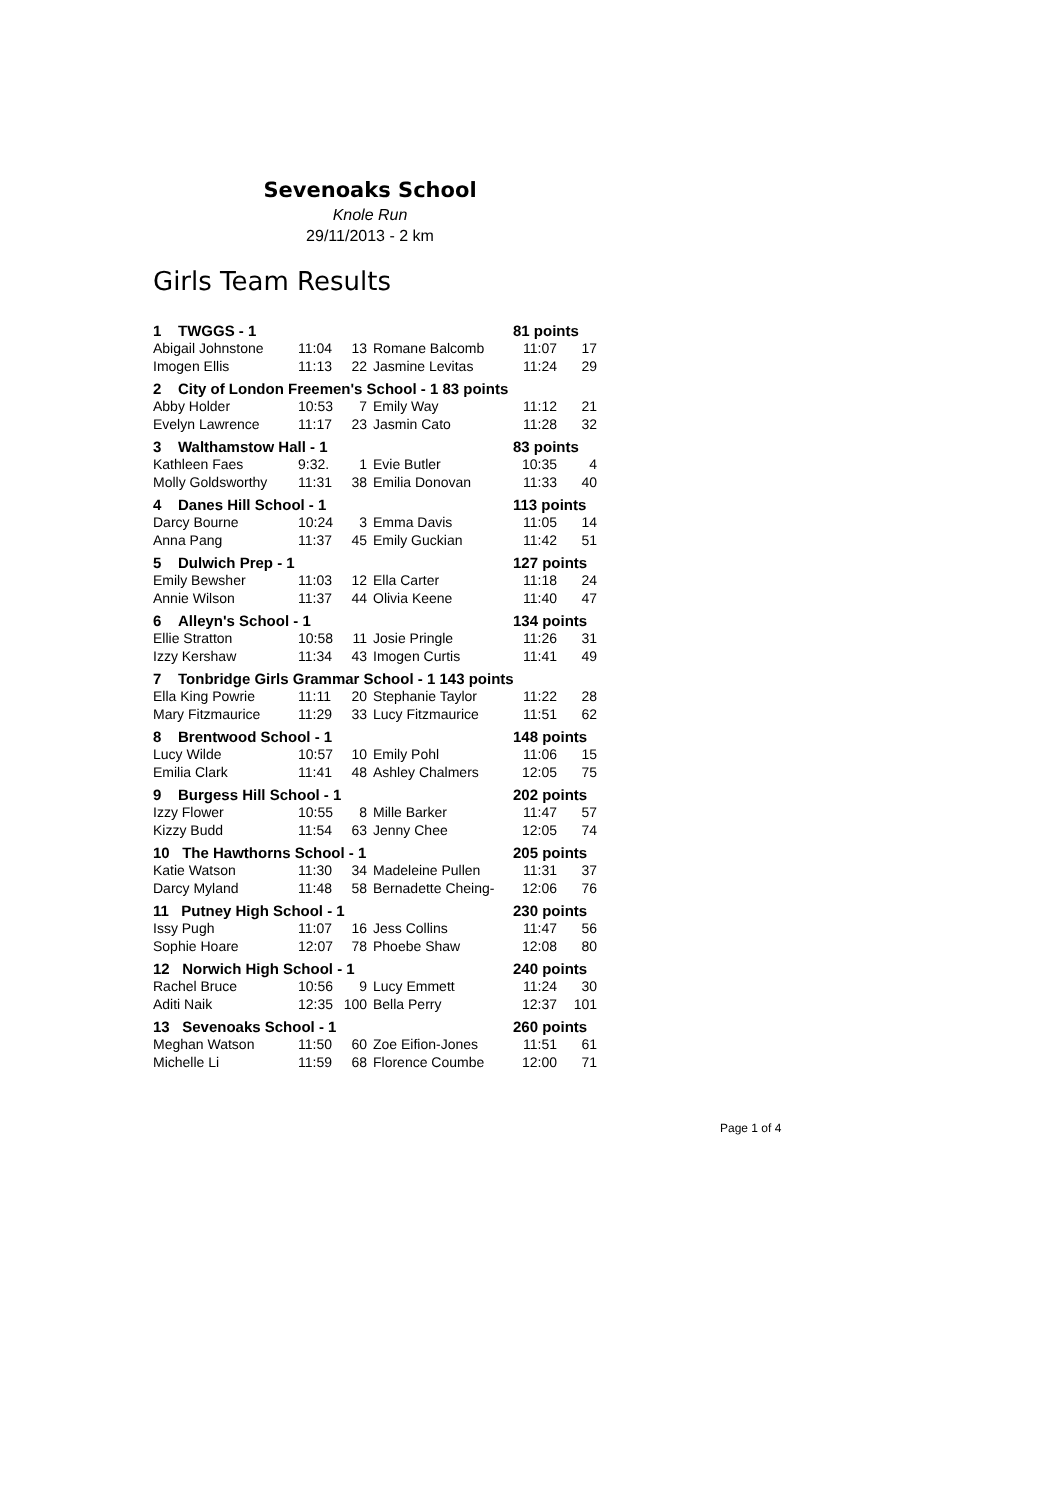Sevenoaks School
Knole Run
29/11/2013 - 2 km
Girls Team Results
| 1 TWGGS - 1 | | | | 81 points | |
| Abigail Johnstone | 11:04 | 13 | Romane Balcomb | 11:07 | 17 |
| Imogen Ellis | 11:13 | 22 | Jasmine Levitas | 11:24 | 29 |
| 2 City of London Freemen's School - 1 83 points | | | | | |
| Abby Holder | 10:53 | 7 | Emily Way | 11:12 | 21 |
| Evelyn Lawrence | 11:17 | 23 | Jasmin Cato | 11:28 | 32 |
| 3 Walthamstow Hall - 1 | | | | 83 points | |
| Kathleen Faes | 9:32. | 1 | Evie Butler | 10:35 | 4 |
| Molly Goldsworthy | 11:31 | 38 | Emilia Donovan | 11:33 | 40 |
| 4 Danes Hill School - 1 | | | | 113 points | |
| Darcy Bourne | 10:24 | 3 | Emma Davis | 11:05 | 14 |
| Anna Pang | 11:37 | 45 | Emily Guckian | 11:42 | 51 |
| 5 Dulwich Prep - 1 | | | | 127 points | |
| Emily Bewsher | 11:03 | 12 | Ella Carter | 11:18 | 24 |
| Annie Wilson | 11:37 | 44 | Olivia Keene | 11:40 | 47 |
| 6 Alleyn's School - 1 | | | | 134 points | |
| Ellie Stratton | 10:58 | 11 | Josie Pringle | 11:26 | 31 |
| Izzy Kershaw | 11:34 | 43 | Imogen Curtis | 11:41 | 49 |
| 7 Tonbridge Girls Grammar School - 1 143 points | | | | | |
| Ella King Powrie | 11:11 | 20 | Stephanie Taylor | 11:22 | 28 |
| Mary Fitzmaurice | 11:29 | 33 | Lucy Fitzmaurice | 11:51 | 62 |
| 8 Brentwood School - 1 | | | | 148 points | |
| Lucy Wilde | 10:57 | 10 | Emily Pohl | 11:06 | 15 |
| Emilia Clark | 11:41 | 48 | Ashley Chalmers | 12:05 | 75 |
| 9 Burgess Hill School - 1 | | | | 202 points | |
| Izzy Flower | 10:55 | 8 | Mille Barker | 11:47 | 57 |
| Kizzy Budd | 11:54 | 63 | Jenny Chee | 12:05 | 74 |
| 10 The Hawthorns School - 1 | | | | 205 points | |
| Katie Watson | 11:30 | 34 | Madeleine Pullen | 11:31 | 37 |
| Darcy Myland | 11:48 | 58 | Bernadette Cheing- | 12:06 | 76 |
| 11 Putney High School - 1 | | | | 230 points | |
| Issy Pugh | 11:07 | 16 | Jess Collins | 11:47 | 56 |
| Sophie Hoare | 12:07 | 78 | Phoebe Shaw | 12:08 | 80 |
| 12 Norwich High School - 1 | | | | 240 points | |
| Rachel Bruce | 10:56 | 9 | Lucy Emmett | 11:24 | 30 |
| Aditi Naik | 12:35 | 100 | Bella Perry | 12:37 | 101 |
| 13 Sevenoaks School - 1 | | | | 260 points | |
| Meghan Watson | 11:50 | 60 | Zoe Eifion-Jones | 11:51 | 61 |
| Michelle Li | 11:59 | 68 | Florence Coumbe | 12:00 | 71 |
Page 1 of 4